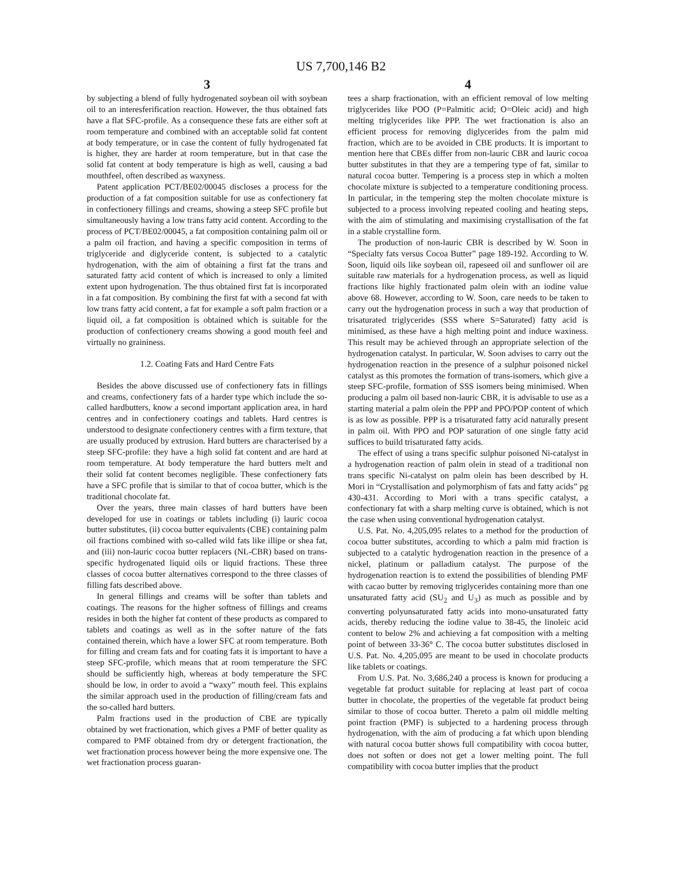US 7,700,146 B2
3
by subjecting a blend of fully hydrogenated soybean oil with soybean oil to an interesferification reaction. However, the thus obtained fats have a flat SFC-profile. As a consequence these fats are either soft at room temperature and combined with an acceptable solid fat content at body temperature, or in case the content of fully hydrogenated fat is higher, they are harder at room temperature, but in that case the solid fat content at body temperature is high as well, causing a bad mouthfeel, often described as waxyness.
Patent application PCT/BE02/00045 discloses a process for the production of a fat composition suitable for use as confectionery fat in confectionery fillings and creams, showing a steep SFC profile but simultaneously having a low trans fatty acid content. According to the process of PCT/BE02/00045, a fat composition containing palm oil or a palm oil fraction, and having a specific composition in terms of triglyceride and diglyceride content, is subjected to a catalytic hydrogenation, with the aim of obtaining a first fat the trans and saturated fatty acid content of which is increased to only a limited extent upon hydrogenation. The thus obtained first fat is incorporated in a fat composition. By combining the first fat with a second fat with low trans fatty acid content, a fat for example a soft palm fraction or a liquid oil, a fat composition is obtained which is suitable for the production of confectionery creams showing a good mouth feel and virtually no graininess.
1.2. Coating Fats and Hard Centre Fats
Besides the above discussed use of confectionery fats in fillings and creams, confectionery fats of a harder type which include the so-called hardbutters, know a second important application area, in hard centres and in confectionery coatings and tablets. Hard centres is understood to designate confectionery centres with a firm texture, that are usually produced by extrusion. Hard butters are characterised by a steep SFC-profile: they have a high solid fat content and are hard at room temperature. At body temperature the hard butters melt and their solid fat content becomes negligible. These confectionery fats have a SFC profile that is similar to that of cocoa butter, which is the traditional chocolate fat.
Over the years, three main classes of hard butters have been developed for use in coatings or tablets including (i) lauric cocoa butter substitutes, (ii) cocoa butter equivalents (CBE) containing palm oil fractions combined with so-called wild fats like illipe or shea fat, and (iii) non-lauric cocoa butter replacers (NL-CBR) based on trans-specific hydrogenated liquid oils or liquid fractions. These three classes of cocoa butter alternatives correspond to the three classes of filling fats described above.
In general fillings and creams will be softer than tablets and coatings. The reasons for the higher softness of fillings and creams resides in both the higher fat content of these products as compared to tablets and coatings as well as in the softer nature of the fats contained therein, which have a lower SFC at room temperature. Both for filling and cream fats and for coating fats it is important to have a steep SFC-profile, which means that at room temperature the SFC should be sufficiently high, whereas at body temperature the SFC should be low, in order to avoid a “waxy” mouth feel. This explains the similar approach used in the production of filling/cream fats and the so-called hard butters.
Palm fractions used in the production of CBE are typically obtained by wet fractionation, which gives a PMF of better quality as compared to PMF obtained from dry or detergent fractionation, the wet fractionation process however being the more expensive one. The wet fractionation process guaran-
4
tees a sharp fractionation, with an efficient removal of low melting triglycerides like POO (P=Palmitic acid; O=Oleic acid) and high melting triglycerides like PPP. The wet fractionation is also an efficient process for removing diglycerides from the palm mid fraction, which are to be avoided in CBE products. It is important to mention here that CBEs differ from non-lauric CBR and lauric cocoa butter substitutes in that they are a tempering type of fat, similar to natural cocoa butter. Tempering is a process step in which a molten chocolate mixture is subjected to a temperature conditioning process. In particular, in the tempering step the molten chocolate mixture is subjected to a process involving repeated cooling and heating steps, with the aim of stimulating and maximising crystallisation of the fat in a stable crystalline form.
The production of non-lauric CBR is described by W. Soon in “Specialty fats versus Cocoa Butter” page 189-192. According to W. Soon, liquid oils like soybean oil, rapeseed oil and sunflower oil are suitable raw materials for a hydrogenation process, as well as liquid fractions like highly fractionated palm olein with an iodine value above 68. However, according to W. Soon, care needs to be taken to carry out the hydrogenation process in such a way that production of trisaturated triglycerides (SSS where S=Saturated) fatty acid is minimised, as these have a high melting point and induce waxiness. This result may be achieved through an appropriate selection of the hydrogenation catalyst. In particular, W. Soon advises to carry out the hydrogenation reaction in the presence of a sulphur poisoned nickel catalyst as this promotes the formation of trans-isomers, which give a steep SFC-profile, formation of SSS isomers being minimised. When producing a palm oil based non-lauric CBR, it is advisable to use as a starting material a palm olein the PPP and PPO/POP content of which is as low as possible. PPP is a trisaturated fatty acid naturally present in palm oil. With PPO and POP saturation of one single fatty acid suffices to build trisaturated fatty acids.
The effect of using a trans specific sulphur poisoned Ni-catalyst in a hydrogenation reaction of palm olein in stead of a traditional non trans specific Ni-catalyst on palm olein has been described by H. Mori in “Crystallisation and polymorphism of fats and fatty acids” pg 430-431. According to Mori with a trans specific catalyst, a confectionary fat with a sharp melting curve is obtained, which is not the case when using conventional hydrogenation catalyst.
U.S. Pat. No. 4,205,095 relates to a method for the production of cocoa butter substitutes, according to which a palm mid fraction is subjected to a catalytic hydrogenation reaction in the presence of a nickel, platinum or palladium catalyst. The purpose of the hydrogenation reaction is to extend the possibilities of blending PMF with cacao butter by removing triglycerides containing more than one unsaturated fatty acid (SU<sub>2</sub> and U<sub>3</sub>) as much as possible and by converting polyunsaturated fatty acids into mono-unsaturated fatty acids, thereby reducing the iodine value to 38-45, the linoleic acid content to below 2% and achieving a fat composition with a melting point of between 33-36° C. The cocoa butter substitutes disclosed in U.S. Pat. No. 4,205,095 are meant to be used in chocolate products like tablets or coatings.
From U.S. Pat. No. 3,686,240 a process is known for producing a vegetable fat product suitable for replacing at least part of cocoa butter in chocolate, the properties of the vegetable fat product being similar to those of cocoa butter. Thereto a palm oil middle melting point fraction (PMF) is subjected to a hardening process through hydrogenation, with the aim of producing a fat which upon blending with natural cocoa butter shows full compatibility with cocoa butter, does not soften or does not get a lower melting point. The full compatibility with cocoa butter implies that the product